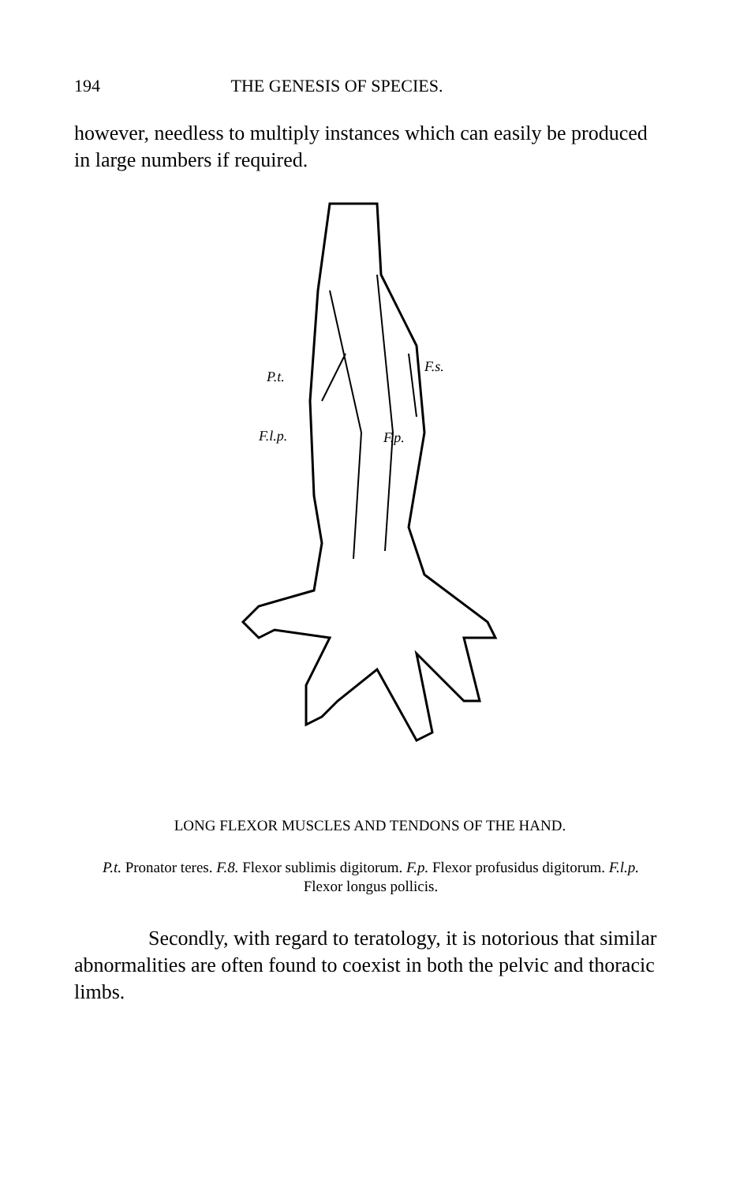194 THE GENESIS OF SPECIES.
however, needless to multiply instances which can easily be produced in large numbers if required.
P.t.
F.s.
F.l.p.
F.p.
LONG FLEXOR MUSCLES AND TENDONS OF THE HAND.
P.t. Pronator teres. F.8. Flexor sublimis digitorum. F.p. Flexor profusidus digitorum. F.l.p. Flexor longus pollicis.
Secondly, with regard to teratology, it is notorious that similar abnormalities are often found to coexist in both the pelvic and thoracic limbs.